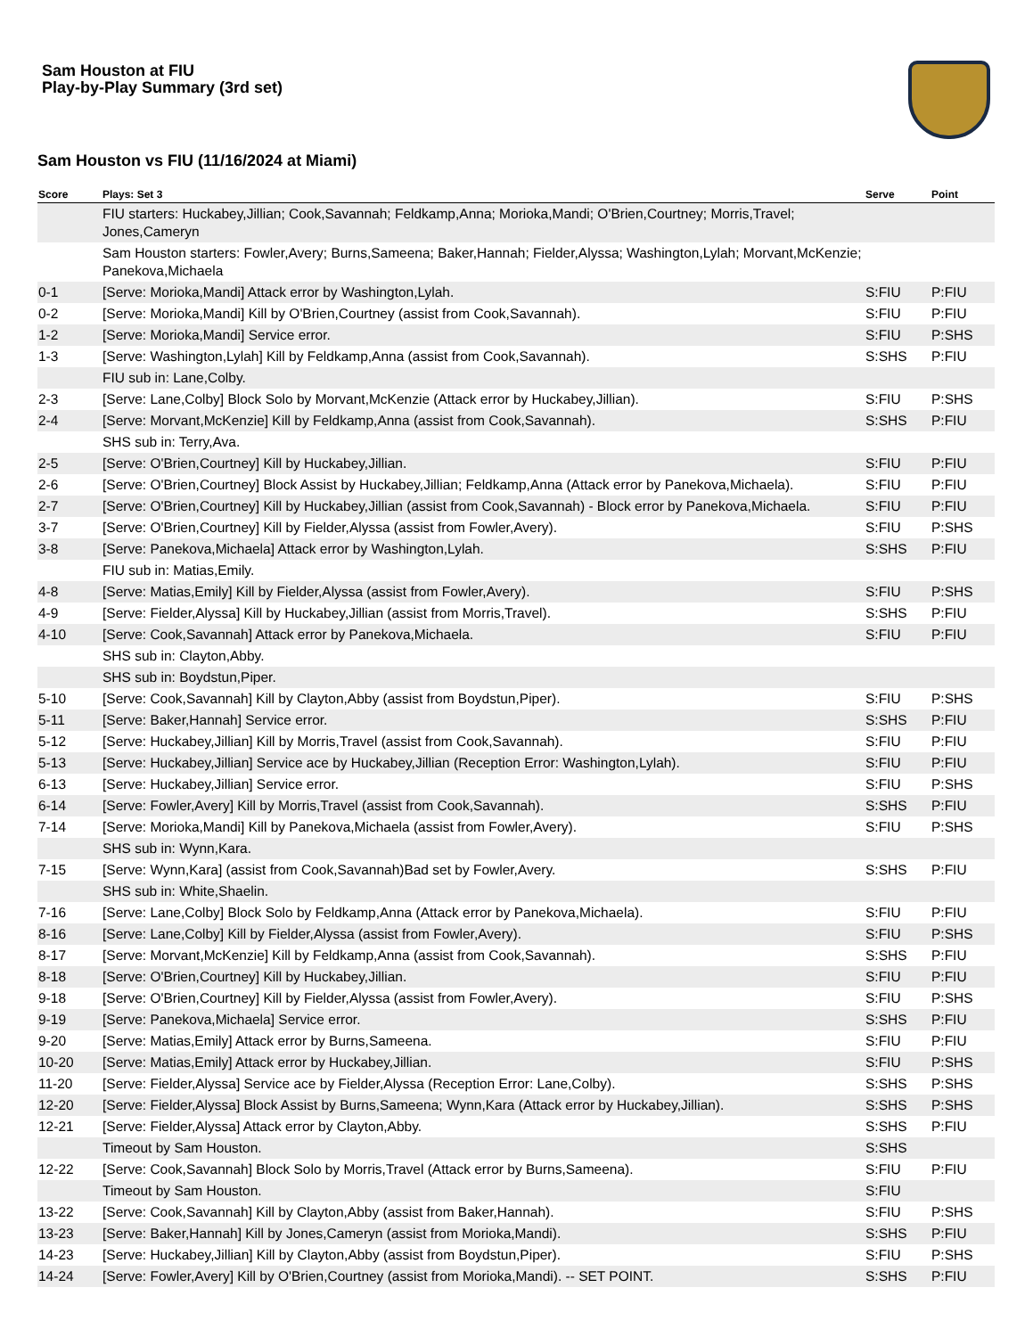Sam Houston at FIU
Play-by-Play Summary (3rd set)
Sam Houston vs FIU (11/16/2024 at Miami)
| Score | Plays: Set 3 | Serve | Point |
| --- | --- | --- | --- |
| | FIU starters: Huckabey,Jillian; Cook,Savannah; Feldkamp,Anna; Morioka,Mandi; O'Brien,Courtney; Morris,Travel; Jones,Cameryn | | |
| | Sam Houston starters: Fowler,Avery; Burns,Sameena; Baker,Hannah; Fielder,Alyssa; Washington,Lylah; Morvant,McKenzie; Panekova,Michaela | | |
| 0-1 | [Serve: Morioka,Mandi] Attack error by Washington,Lylah. | S:FIU | P:FIU |
| 0-2 | [Serve: Morioka,Mandi] Kill by O'Brien,Courtney (assist from Cook,Savannah). | S:FIU | P:FIU |
| 1-2 | [Serve: Morioka,Mandi] Service error. | S:FIU | P:SHS |
| 1-3 | [Serve: Washington,Lylah] Kill by Feldkamp,Anna (assist from Cook,Savannah). | S:SHS | P:FIU |
| | FIU sub in: Lane,Colby. | | |
| 2-3 | [Serve: Lane,Colby] Block Solo by Morvant,McKenzie (Attack error by Huckabey,Jillian). | S:FIU | P:SHS |
| 2-4 | [Serve: Morvant,McKenzie] Kill by Feldkamp,Anna (assist from Cook,Savannah). | S:SHS | P:FIU |
| | SHS sub in: Terry,Ava. | | |
| 2-5 | [Serve: O'Brien,Courtney] Kill by Huckabey,Jillian. | S:FIU | P:FIU |
| 2-6 | [Serve: O'Brien,Courtney] Block Assist by Huckabey,Jillian; Feldkamp,Anna (Attack error by Panekova,Michaela). | S:FIU | P:FIU |
| 2-7 | [Serve: O'Brien,Courtney] Kill by Huckabey,Jillian (assist from Cook,Savannah) - Block error by Panekova,Michaela. | S:FIU | P:FIU |
| 3-7 | [Serve: O'Brien,Courtney] Kill by Fielder,Alyssa (assist from Fowler,Avery). | S:FIU | P:SHS |
| 3-8 | [Serve: Panekova,Michaela] Attack error by Washington,Lylah. | S:SHS | P:FIU |
| | FIU sub in: Matias,Emily. | | |
| 4-8 | [Serve: Matias,Emily] Kill by Fielder,Alyssa (assist from Fowler,Avery). | S:FIU | P:SHS |
| 4-9 | [Serve: Fielder,Alyssa] Kill by Huckabey,Jillian (assist from Morris,Travel). | S:SHS | P:FIU |
| 4-10 | [Serve: Cook,Savannah] Attack error by Panekova,Michaela. | S:FIU | P:FIU |
| | SHS sub in: Clayton,Abby. | | |
| | SHS sub in: Boydstun,Piper. | | |
| 5-10 | [Serve: Cook,Savannah] Kill by Clayton,Abby (assist from Boydstun,Piper). | S:FIU | P:SHS |
| 5-11 | [Serve: Baker,Hannah] Service error. | S:SHS | P:FIU |
| 5-12 | [Serve: Huckabey,Jillian] Kill by Morris,Travel (assist from Cook,Savannah). | S:FIU | P:FIU |
| 5-13 | [Serve: Huckabey,Jillian] Service ace by Huckabey,Jillian (Reception Error: Washington,Lylah). | S:FIU | P:FIU |
| 6-13 | [Serve: Huckabey,Jillian] Service error. | S:FIU | P:SHS |
| 6-14 | [Serve: Fowler,Avery] Kill by Morris,Travel (assist from Cook,Savannah). | S:SHS | P:FIU |
| 7-14 | [Serve: Morioka,Mandi] Kill by Panekova,Michaela (assist from Fowler,Avery). | S:FIU | P:SHS |
| | SHS sub in: Wynn,Kara. | | |
| 7-15 | [Serve: Wynn,Kara] (assist from Cook,Savannah)Bad set by Fowler,Avery. | S:SHS | P:FIU |
| | SHS sub in: White,Shaelin. | | |
| 7-16 | [Serve: Lane,Colby] Block Solo by Feldkamp,Anna (Attack error by Panekova,Michaela). | S:FIU | P:FIU |
| 8-16 | [Serve: Lane,Colby] Kill by Fielder,Alyssa (assist from Fowler,Avery). | S:FIU | P:SHS |
| 8-17 | [Serve: Morvant,McKenzie] Kill by Feldkamp,Anna (assist from Cook,Savannah). | S:SHS | P:FIU |
| 8-18 | [Serve: O'Brien,Courtney] Kill by Huckabey,Jillian. | S:FIU | P:FIU |
| 9-18 | [Serve: O'Brien,Courtney] Kill by Fielder,Alyssa (assist from Fowler,Avery). | S:FIU | P:SHS |
| 9-19 | [Serve: Panekova,Michaela] Service error. | S:SHS | P:FIU |
| 9-20 | [Serve: Matias,Emily] Attack error by Burns,Sameena. | S:FIU | P:FIU |
| 10-20 | [Serve: Matias,Emily] Attack error by Huckabey,Jillian. | S:FIU | P:SHS |
| 11-20 | [Serve: Fielder,Alyssa] Service ace by Fielder,Alyssa (Reception Error: Lane,Colby). | S:SHS | P:SHS |
| 12-20 | [Serve: Fielder,Alyssa] Block Assist by Burns,Sameena; Wynn,Kara (Attack error by Huckabey,Jillian). | S:SHS | P:SHS |
| 12-21 | [Serve: Fielder,Alyssa] Attack error by Clayton,Abby. | S:SHS | P:FIU |
| | Timeout by Sam Houston. | S:SHS | |
| 12-22 | [Serve: Cook,Savannah] Block Solo by Morris,Travel (Attack error by Burns,Sameena). | S:FIU | P:FIU |
| | Timeout by Sam Houston. | S:FIU | |
| 13-22 | [Serve: Cook,Savannah] Kill by Clayton,Abby (assist from Baker,Hannah). | S:FIU | P:SHS |
| 13-23 | [Serve: Baker,Hannah] Kill by Jones,Cameryn (assist from Morioka,Mandi). | S:SHS | P:FIU |
| 14-23 | [Serve: Huckabey,Jillian] Kill by Clayton,Abby (assist from Boydstun,Piper). | S:FIU | P:SHS |
| 14-24 | [Serve: Fowler,Avery] Kill by O'Brien,Courtney (assist from Morioka,Mandi). -- SET POINT. | S:SHS | P:FIU |